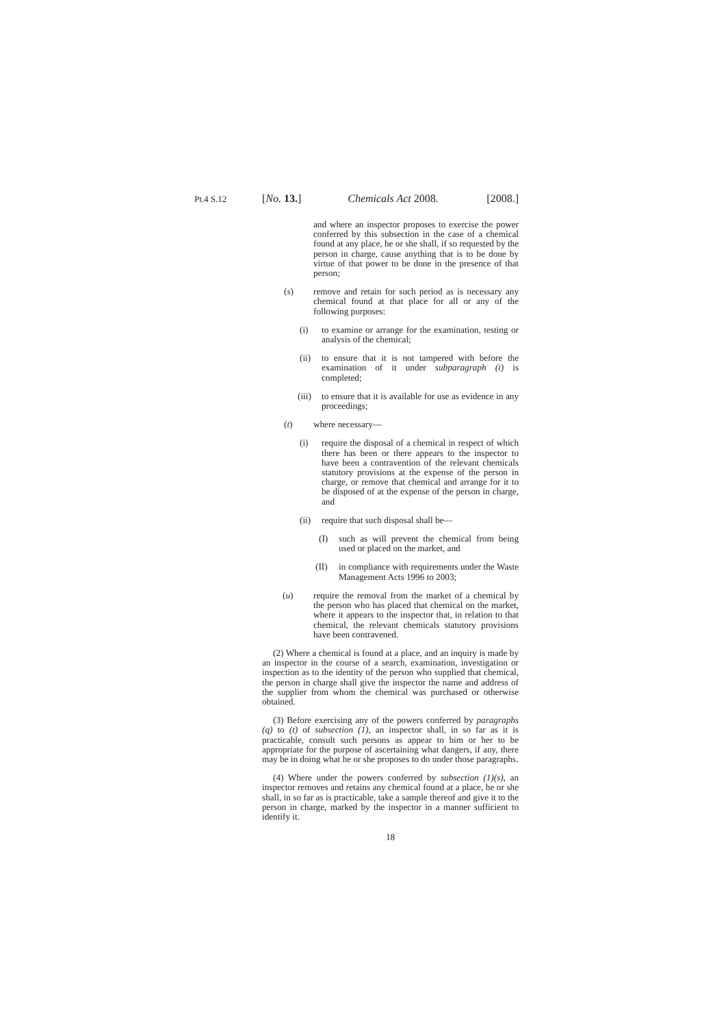Pt.4 S.12
[No. 13.] Chemicals Act 2008. [2008.]
and where an inspector proposes to exercise the power conferred by this subsection in the case of a chemical found at any place, he or she shall, if so requested by the person in charge, cause anything that is to be done by virtue of that power to be done in the presence of that person;
(s) remove and retain for such period as is necessary any chemical found at that place for all or any of the following purposes:
(i) to examine or arrange for the examination, testing or analysis of the chemical;
(ii) to ensure that it is not tampered with before the examination of it under subparagraph (i) is completed;
(iii) to ensure that it is available for use as evidence in any proceedings;
(t) where necessary—
(i) require the disposal of a chemical in respect of which there has been or there appears to the inspector to have been a contravention of the relevant chemicals statutory provisions at the expense of the person in charge, or remove that chemical and arrange for it to be disposed of at the expense of the person in charge, and
(ii) require that such disposal shall be—
(I) such as will prevent the chemical from being used or placed on the market, and
(II) in compliance with requirements under the Waste Management Acts 1996 to 2003;
(u) require the removal from the market of a chemical by the person who has placed that chemical on the market, where it appears to the inspector that, in relation to that chemical, the relevant chemicals statutory provisions have been contravened.
(2) Where a chemical is found at a place, and an inquiry is made by an inspector in the course of a search, examination, investigation or inspection as to the identity of the person who supplied that chemical, the person in charge shall give the inspector the name and address of the supplier from whom the chemical was purchased or otherwise obtained.
(3) Before exercising any of the powers conferred by paragraphs (q) to (t) of subsection (1), an inspector shall, in so far as it is practicable, consult such persons as appear to him or her to be appropriate for the purpose of ascertaining what dangers, if any, there may be in doing what he or she proposes to do under those paragraphs.
(4) Where under the powers conferred by subsection (1)(s), an inspector removes and retains any chemical found at a place, he or she shall, in so far as is practicable, take a sample thereof and give it to the person in charge, marked by the inspector in a manner sufficient to identify it.
18